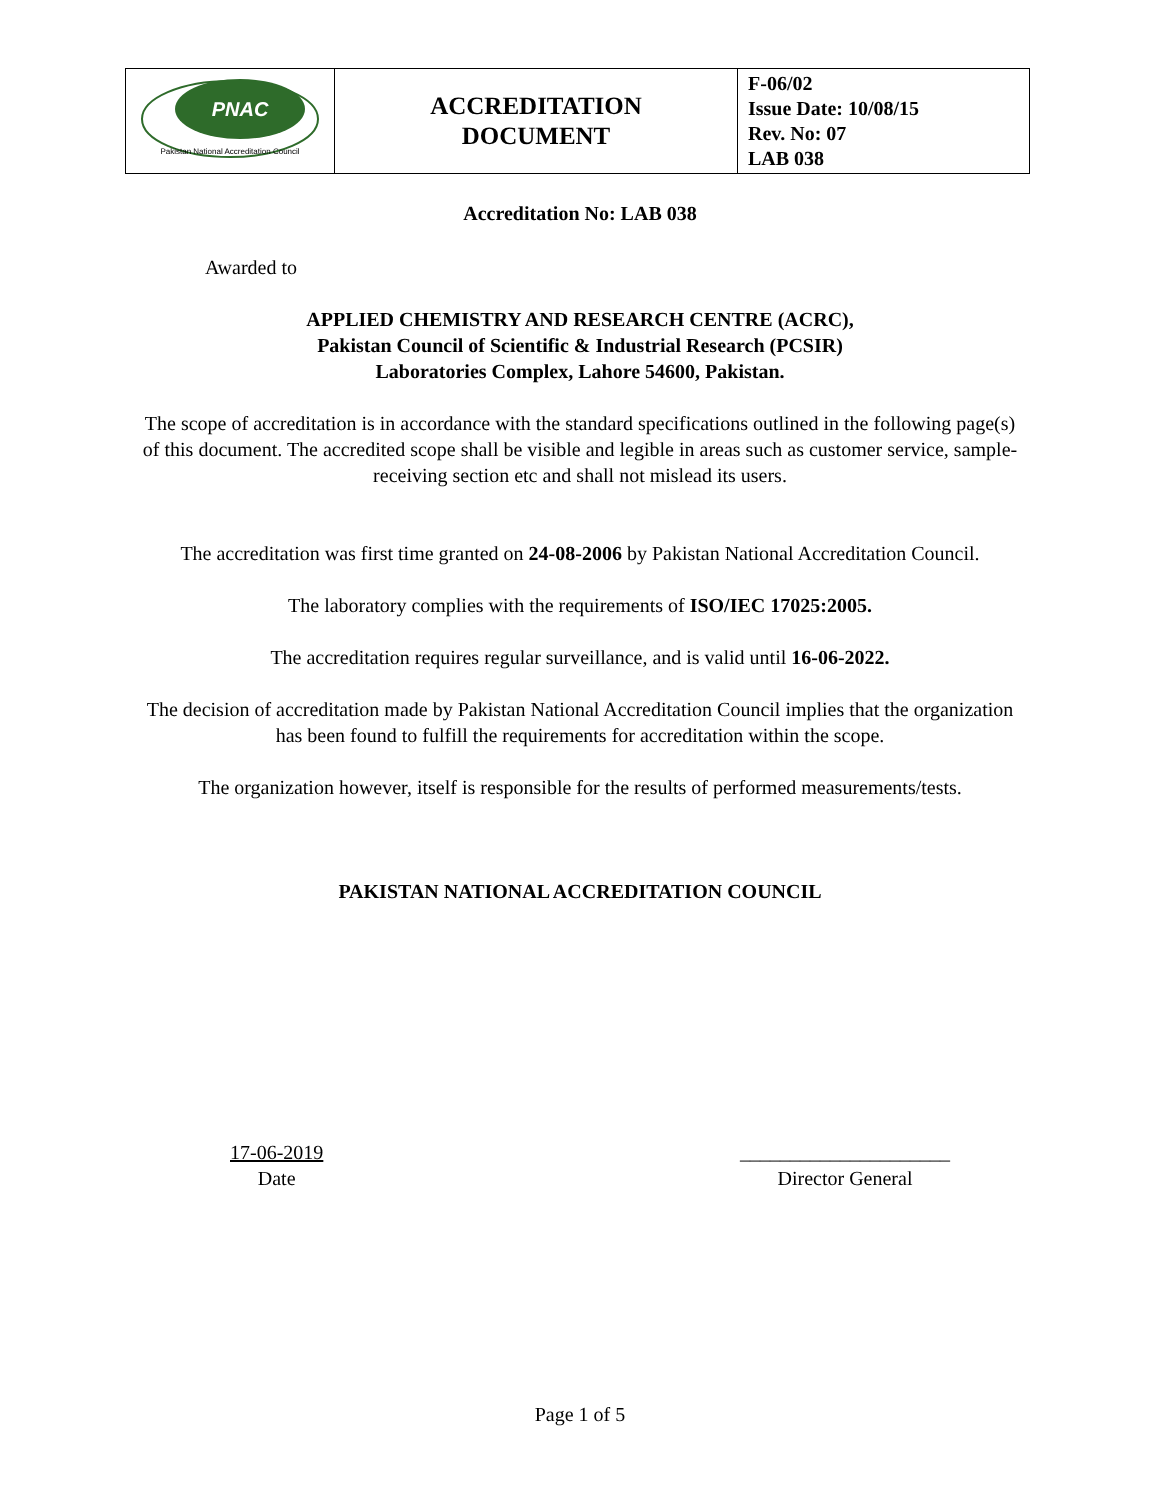| PNAC Pakistan National Accreditation Council | ACCREDITATION DOCUMENT | F-06/02 Issue Date: 10/08/15 Rev. No: 07 LAB 038 |
Accreditation No: LAB 038
Awarded to
APPLIED CHEMISTRY AND RESEARCH CENTRE (ACRC),
Pakistan Council of Scientific & Industrial Research (PCSIR)
Laboratories Complex, Lahore 54600, Pakistan.
The scope of accreditation is in accordance with the standard specifications outlined in the following page(s) of this document. The accredited scope shall be visible and legible in areas such as customer service, sample-receiving section etc and shall not mislead its users.
The accreditation was first time granted on 24-08-2006 by Pakistan National Accreditation Council.
The laboratory complies with the requirements of ISO/IEC 17025:2005.
The accreditation requires regular surveillance, and is valid until 16-06-2022.
The decision of accreditation made by Pakistan National Accreditation Council implies that the organization has been found to fulfill the requirements for accreditation within the scope.
The organization however, itself is responsible for the results of performed measurements/tests.
PAKISTAN NATIONAL ACCREDITATION COUNCIL
17-06-2019
Date
_____________________
Director General
Page 1 of 5